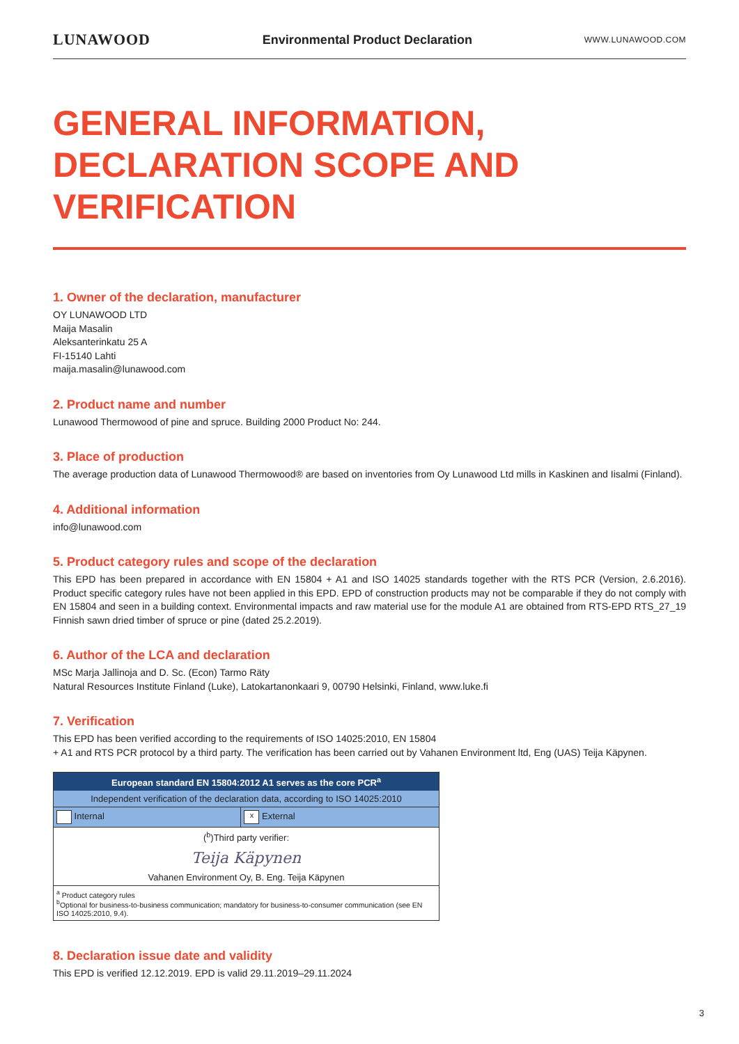LUNAWOOD Environmental Product Declaration WWW.LUNAWOOD.COM
GENERAL INFORMATION, DECLARATION SCOPE AND VERIFICATION
1. Owner of the declaration, manufacturer
OY LUNAWOOD LTD
Maija Masalin
Aleksanterinkatu 25 A
FI-15140 Lahti
maija.masalin@lunawood.com
2. Product name and number
Lunawood Thermowood of pine and spruce. Building 2000 Product No: 244.
3. Place of production
The average production data of Lunawood Thermowood® are based on inventories from Oy Lunawood Ltd mills in Kaskinen and Iisalmi (Finland).
4. Additional information
info@lunawood.com
5. Product category rules and scope of the declaration
This EPD has been prepared in accordance with EN 15804 + A1 and ISO 14025 standards together with the RTS PCR (Version, 2.6.2016). Product specific category rules have not been applied in this EPD. EPD of construction products may not be comparable if they do not comply with EN 15804 and seen in a building context. Environmental impacts and raw material use for the module A1 are obtained from RTS-EPD RTS_27_19 Finnish sawn dried timber of spruce or pine (dated 25.2.2019).
6. Author of the LCA and declaration
MSc Marja Jallinoja and D. Sc. (Econ) Tarmo Räty
Natural Resources Institute Finland (Luke), Latokartanonkaari 9, 00790 Helsinki, Finland, www.luke.fi
7. Verification
This EPD has been verified according to the requirements of ISO 14025:2010, EN 15804
+ A1 and RTS PCR protocol by a third party. The verification has been carried out by Vahanen Environment ltd, Eng (UAS) Teija Käpynen.
| European standard EN 15804:2012 A1 serves as the core PCR<sup>a</sup> | |
| Independent verification of the declaration data, according to ISO 14025:2010 | |
| Internal | x External |
| (<sup>b</sup>)Third party verifier: Teija Käpynen Vahanen Environment Oy, B. Eng. Teija Käpynen | |
| <sup>a</sup> Product category rules <sup>b</sup> Optional for business-to-business communication; mandatory for business-to-consumer communication (see EN ISO 14025:2010, 9.4). | |
8. Declaration issue date and validity
This EPD is verified 12.12.2019. EPD is valid 29.11.2019–29.11.2024
3